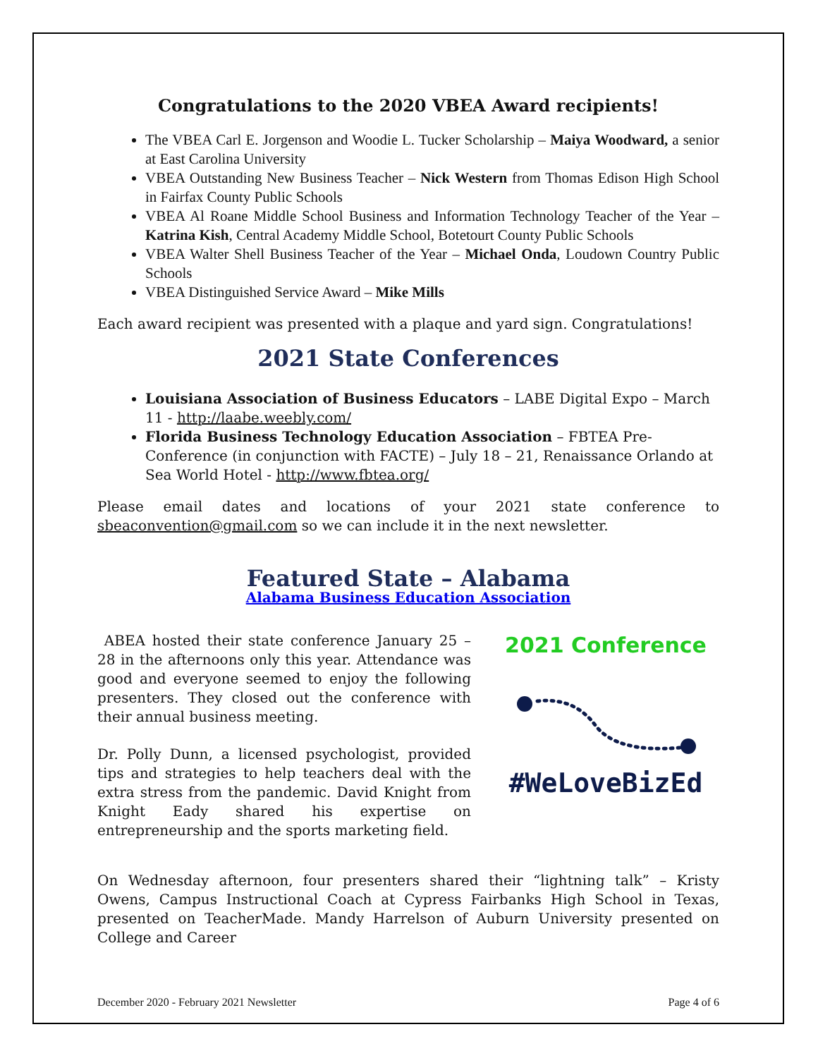Congratulations to the 2020 VBEA Award recipients!
The VBEA Carl E. Jorgenson and Woodie L. Tucker Scholarship – Maiya Woodward, a senior at East Carolina University
VBEA Outstanding New Business Teacher – Nick Western from Thomas Edison High School in Fairfax County Public Schools
VBEA Al Roane Middle School Business and Information Technology Teacher of the Year – Katrina Kish, Central Academy Middle School, Botetourt County Public Schools
VBEA Walter Shell Business Teacher of the Year – Michael Onda, Loudown Country Public Schools
VBEA Distinguished Service Award – Mike Mills
Each award recipient was presented with a plaque and yard sign. Congratulations!
2021 State Conferences
Louisiana Association of Business Educators – LABE Digital Expo – March 11 - http://laabe.weebly.com/
Florida Business Technology Education Association – FBTEA Pre-Conference (in conjunction with FACTE) – July 18 – 21, Renaissance Orlando at Sea World Hotel - http://www.fbtea.org/
Please email dates and locations of your 2021 state conference to sbeaconvention@gmail.com so we can include it in the next newsletter.
Featured State – Alabama
Alabama Business Education Association
ABEA hosted their state conference January 25 – 28 in the afternoons only this year. Attendance was good and everyone seemed to enjoy the following presenters. They closed out the conference with their annual business meeting.
Dr. Polly Dunn, a licensed psychologist, provided tips and strategies to help teachers deal with the extra stress from the pandemic. David Knight from Knight Eady shared his expertise on entrepreneurship and the sports marketing field.
2021 Conference
#WeLoveBizEd
On Wednesday afternoon, four presenters shared their “lightning talk” – Kristy Owens, Campus Instructional Coach at Cypress Fairbanks High School in Texas, presented on TeacherMade. Mandy Harrelson of Auburn University presented on College and Career
December 2020 - February 2021 Newsletter Page 4 of 6